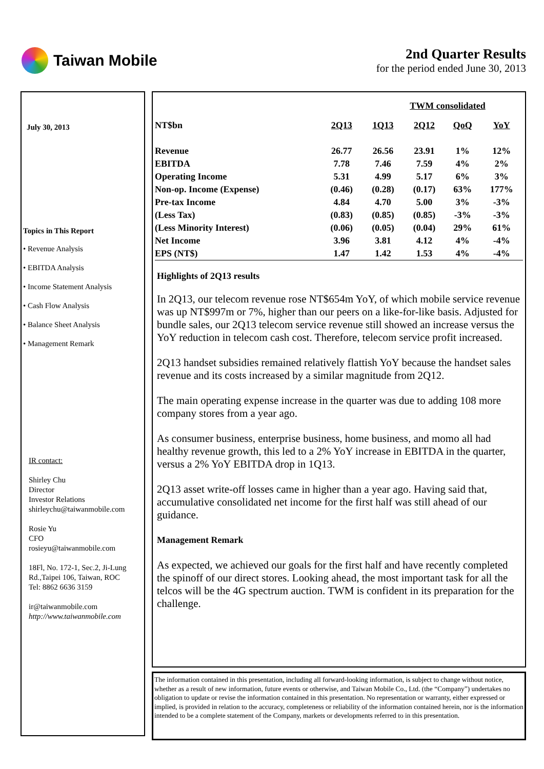Taiwan Mobile
2nd Quarter Results
for the period ended June 30, 2013
July 30, 2013
Topics in This Report
• Revenue Analysis
• EBITDA Analysis
• Income Statement Analysis
• Cash Flow Analysis
• Balance Sheet Analysis
• Management Remark
IR contact:
Shirley Chu
Director
Investor Relations
shirleychu@taiwanmobile.com
Rosie Yu
CFO
rosieyu@taiwanmobile.com
18Fl, No. 172-1, Sec.2, Ji-Lung Rd.,Taipei 106, Taiwan, ROC
Tel: 8862 6636 3159
ir@taiwanmobile.com
http://www.taiwanmobile.com
| | TWM consolidated | | | | |
| NT$bn | 2Q13 | 1Q13 | 2Q12 | QoQ | YoY |
| Revenue | 26.77 | 26.56 | 23.91 | 1% | 12% |
| EBITDA | 7.78 | 7.46 | 7.59 | 4% | 2% |
| Operating Income | 5.31 | 4.99 | 5.17 | 6% | 3% |
| Non-op. Income (Expense) | (0.46) | (0.28) | (0.17) | 63% | 177% |
| Pre-tax Income | 4.84 | 4.70 | 5.00 | 3% | -3% |
| (Less Tax) | (0.83) | (0.85) | (0.85) | -3% | -3% |
| (Less Minority Interest) | (0.06) | (0.05) | (0.04) | 29% | 61% |
| Net Income | 3.96 | 3.81 | 4.12 | 4% | -4% |
| EPS (NT$) | 1.47 | 1.42 | 1.53 | 4% | -4% |
Highlights of 2Q13 results
In 2Q13, our telecom revenue rose NT$654m YoY, of which mobile service revenue was up NT$997m or 7%, higher than our peers on a like-for-like basis. Adjusted for bundle sales, our 2Q13 telecom service revenue still showed an increase versus the YoY reduction in telecom cash cost. Therefore, telecom service profit increased.
2Q13 handset subsidies remained relatively flattish YoY because the handset sales revenue and its costs increased by a similar magnitude from 2Q12.
The main operating expense increase in the quarter was due to adding 108 more company stores from a year ago.
As consumer business, enterprise business, home business, and momo all had healthy revenue growth, this led to a 2% YoY increase in EBITDA in the quarter, versus a 2% YoY EBITDA drop in 1Q13.
2Q13 asset write-off losses came in higher than a year ago. Having said that, accumulative consolidated net income for the first half was still ahead of our guidance.
Management Remark
As expected, we achieved our goals for the first half and have recently completed the spinoff of our direct stores. Looking ahead, the most important task for all the telcos will be the 4G spectrum auction. TWM is confident in its preparation for the challenge.
The information contained in this presentation, including all forward-looking information, is subject to change without notice, whether as a result of new information, future events or otherwise, and Taiwan Mobile Co., Ltd. (the “Company”) undertakes no obligation to update or revise the information contained in this presentation. No representation or warranty, either expressed or implied, is provided in relation to the accuracy, completeness or reliability of the information contained herein, nor is the information intended to be a complete statement of the Company, markets or developments referred to in this presentation.